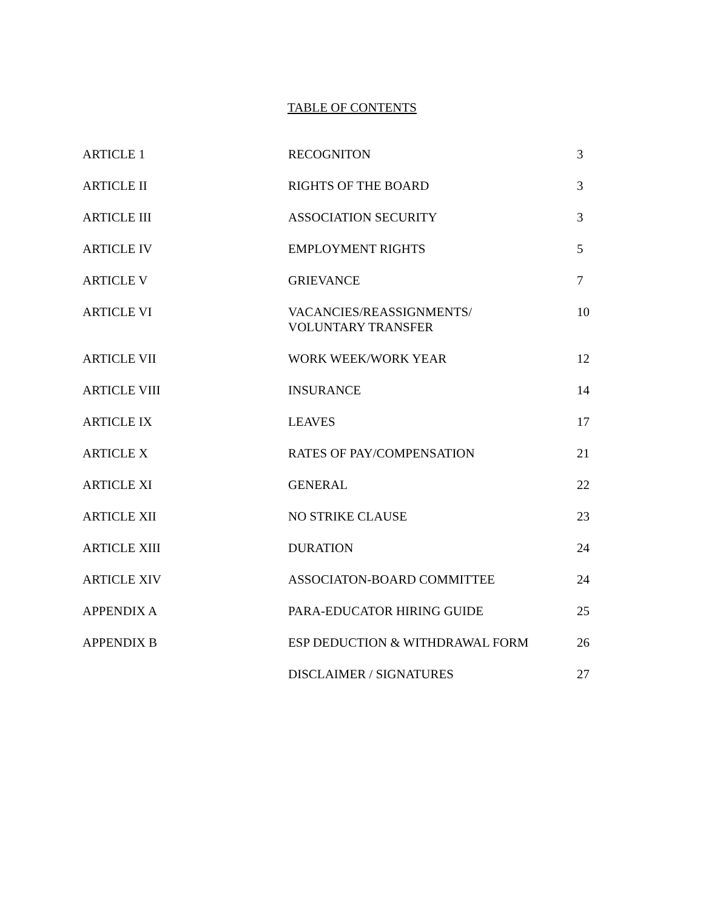TABLE OF CONTENTS
| ARTICLE 1 | RECOGNITON | 3 |
| ARTICLE II | RIGHTS OF THE BOARD | 3 |
| ARTICLE III | ASSOCIATION SECURITY | 3 |
| ARTICLE IV | EMPLOYMENT RIGHTS | 5 |
| ARTICLE V | GRIEVANCE | 7 |
| ARTICLE VI | VACANCIES/REASSIGNMENTS/ VOLUNTARY TRANSFER | 10 |
| ARTICLE VII | WORK WEEK/WORK YEAR | 12 |
| ARTICLE VIII | INSURANCE | 14 |
| ARTICLE IX | LEAVES | 17 |
| ARTICLE X | RATES OF PAY/COMPENSATION | 21 |
| ARTICLE XI | GENERAL | 22 |
| ARTICLE XII | NO STRIKE CLAUSE | 23 |
| ARTICLE XIII | DURATION | 24 |
| ARTICLE XIV | ASSOCIATON-BOARD COMMITTEE | 24 |
| APPENDIX A | PARA-EDUCATOR HIRING GUIDE | 25 |
| APPENDIX B | ESP DEDUCTION & WITHDRAWAL FORM | 26 |
| | DISCLAIMER / SIGNATURES | 27 |